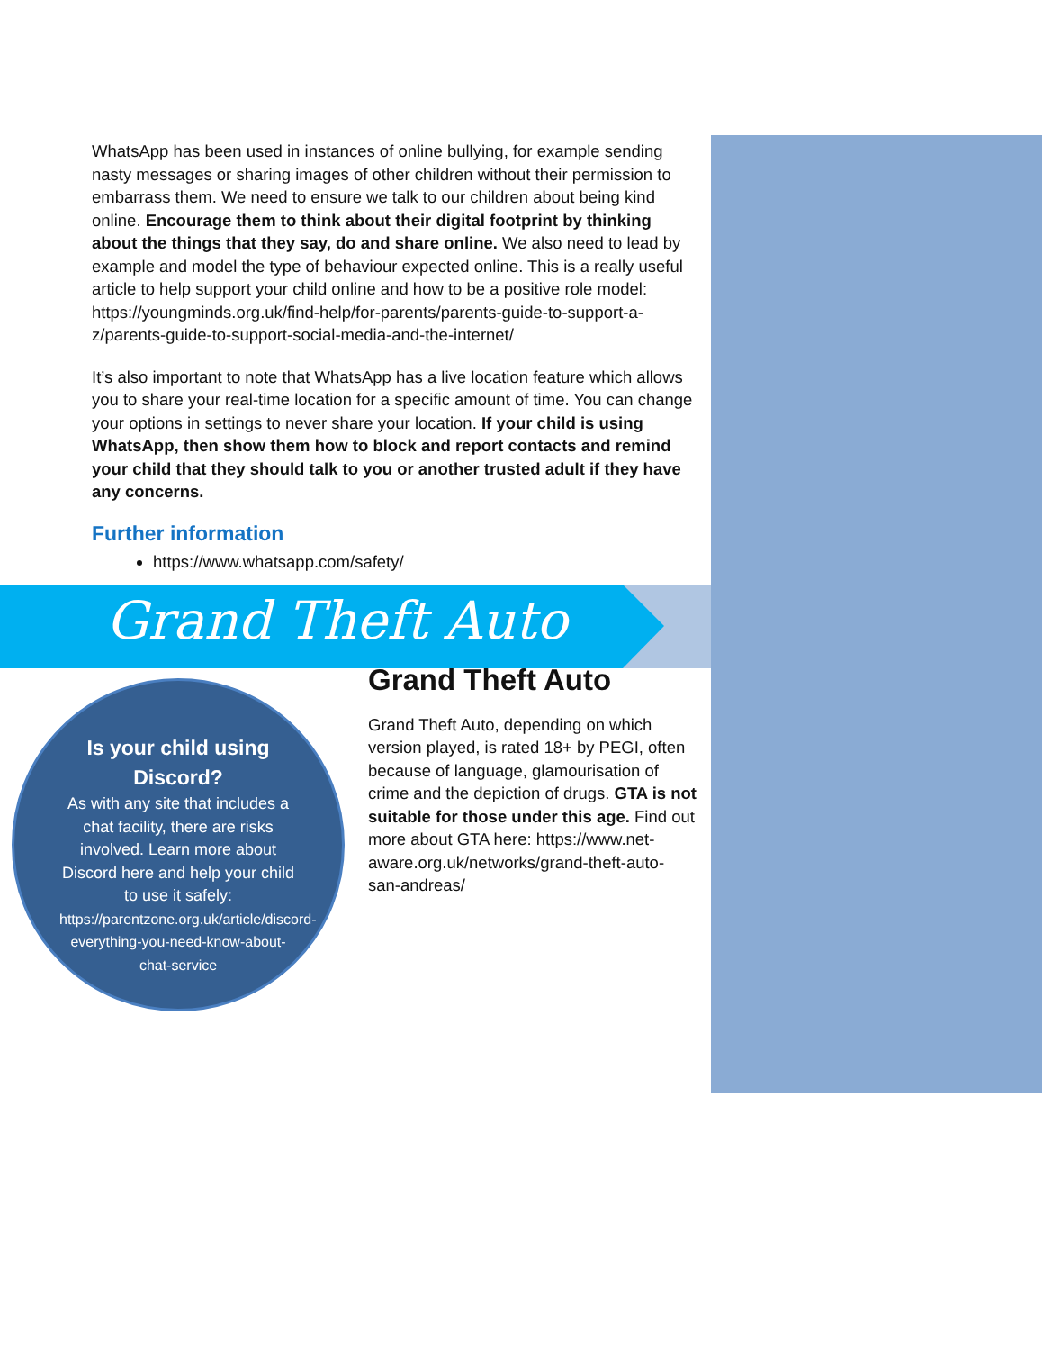WhatsApp has been used in instances of online bullying, for example sending nasty messages or sharing images of other children without their permission to embarrass them. We need to ensure we talk to our children about being kind online. Encourage them to think about their digital footprint by thinking about the things that they say, do and share online. We also need to lead by example and model the type of behaviour expected online. This is a really useful article to help support your child online and how to be a positive role model: https://youngminds.org.uk/find-help/for-parents/parents-guide-to-support-a-z/parents-guide-to-support-social-media-and-the-internet/
It’s also important to note that WhatsApp has a live location feature which allows you to share your real-time location for a specific amount of time. You can change your options in settings to never share your location. If your child is using WhatsApp, then show them how to block and report contacts and remind your child that they should talk to you or another trusted adult if they have any concerns.
Further information
https://www.whatsapp.com/safety/
Grand Theft Auto
Is your child using Discord?
As with any site that includes a chat facility, there are risks involved. Learn more about Discord here and help your child to use it safely:
https://parentzone.org.uk/article/discord-everything-you-need-know-about-chat-service
Grand Theft Auto
Grand Theft Auto, depending on which version played, is rated 18+ by PEGI, often because of language, glamourisation of crime and the depiction of drugs. GTA is not suitable for those under this age. Find out more about GTA here: https://www.net-aware.org.uk/networks/grand-theft-auto-san-andreas/